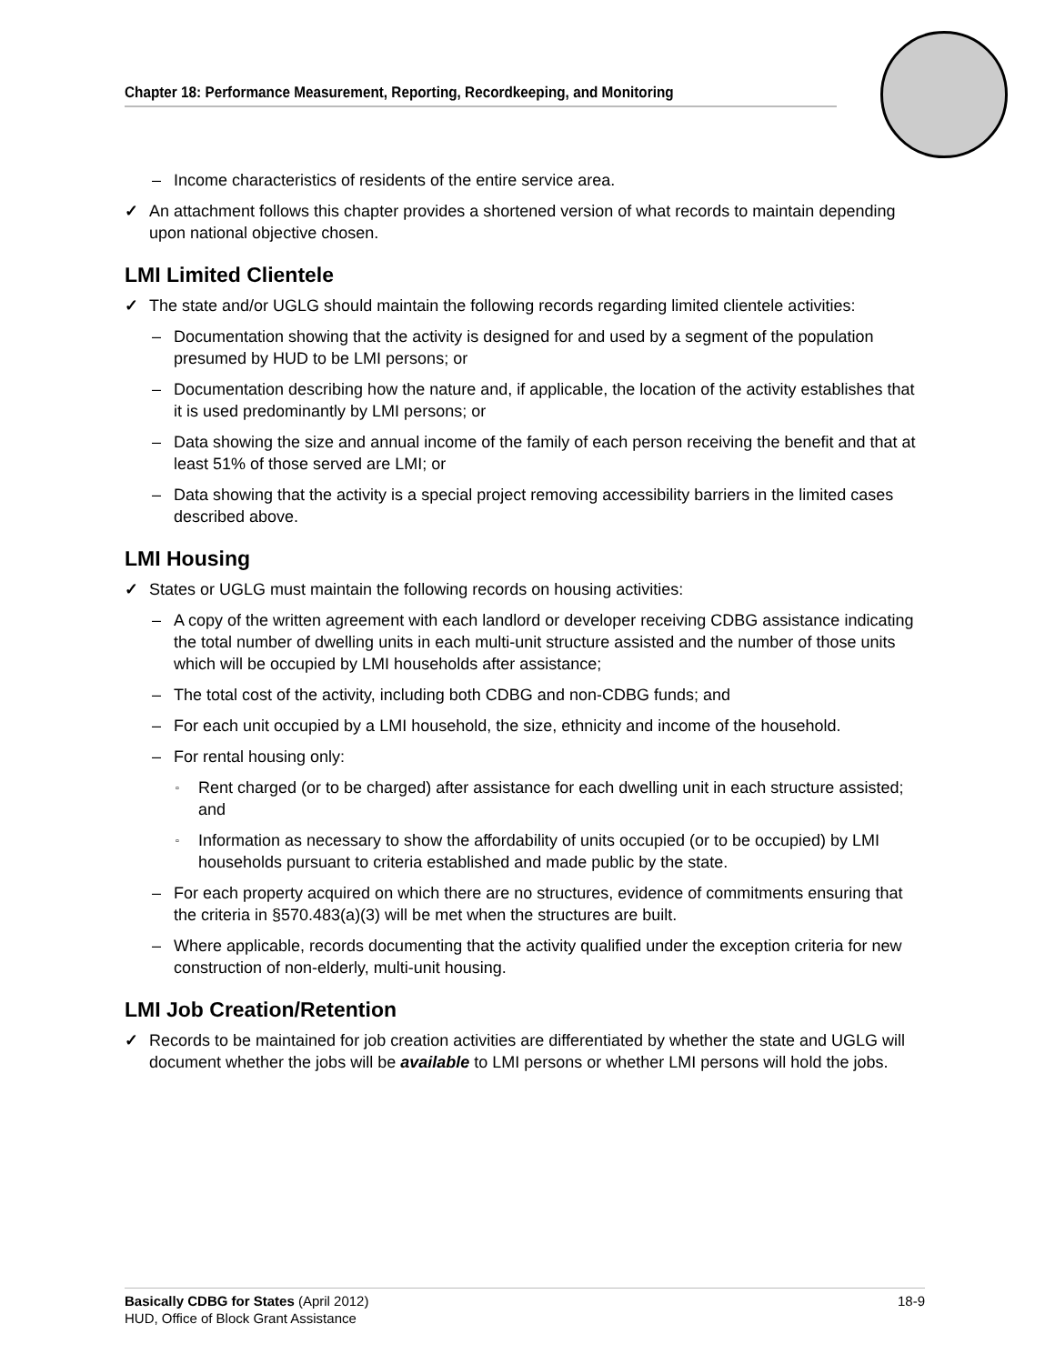Chapter 18: Performance Measurement, Reporting, Recordkeeping, and Monitoring
– Income characteristics of residents of the entire service area.
An attachment follows this chapter provides a shortened version of what records to maintain depending upon national objective chosen.
LMI Limited Clientele
The state and/or UGLG should maintain the following records regarding limited clientele activities:
– Documentation showing that the activity is designed for and used by a segment of the population presumed by HUD to be LMI persons; or
– Documentation describing how the nature and, if applicable, the location of the activity establishes that it is used predominantly by LMI persons; or
– Data showing the size and annual income of the family of each person receiving the benefit and that at least 51% of those served are LMI; or
– Data showing that the activity is a special project removing accessibility barriers in the limited cases described above.
LMI Housing
States or UGLG must maintain the following records on housing activities:
– A copy of the written agreement with each landlord or developer receiving CDBG assistance indicating the total number of dwelling units in each multi-unit structure assisted and the number of those units which will be occupied by LMI households after assistance;
– The total cost of the activity, including both CDBG and non-CDBG funds; and
– For each unit occupied by a LMI household, the size, ethnicity and income of the household.
– For rental housing only:
▫ Rent charged (or to be charged) after assistance for each dwelling unit in each structure assisted; and
▫ Information as necessary to show the affordability of units occupied (or to be occupied) by LMI households pursuant to criteria established and made public by the state.
– For each property acquired on which there are no structures, evidence of commitments ensuring that the criteria in §570.483(a)(3) will be met when the structures are built.
– Where applicable, records documenting that the activity qualified under the exception criteria for new construction of non-elderly, multi-unit housing.
LMI Job Creation/Retention
Records to be maintained for job creation activities are differentiated by whether the state and UGLG will document whether the jobs will be available to LMI persons or whether LMI persons will hold the jobs.
18-9 Basically CDBG for States (April 2012)
HUD, Office of Block Grant Assistance